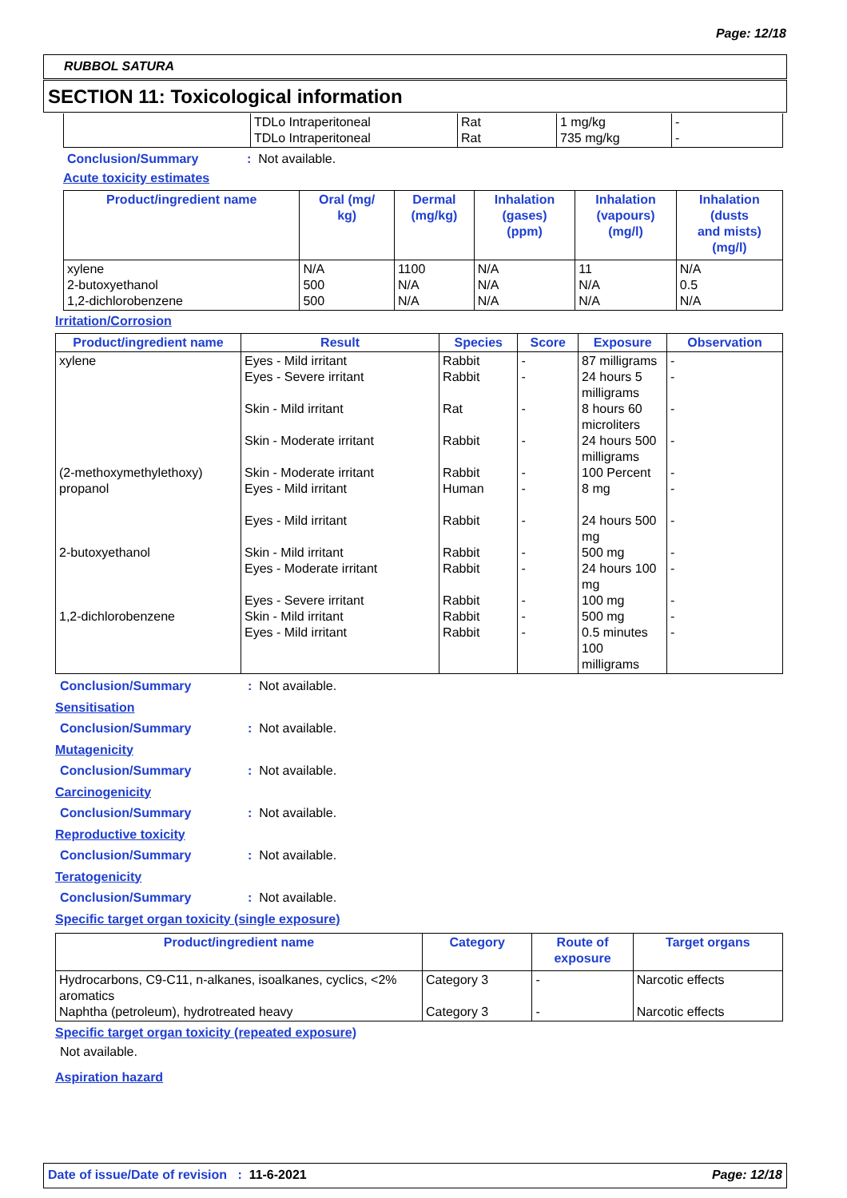Page: 12/18
RUBBOL SATURA
SECTION 11: Toxicological information
| | TDLo Intraperitoneal TDLo Intraperitoneal | Rat Rat | 1 mg/kg 735 mg/kg | - - |
Conclusion/Summary: Not available.
Acute toxicity estimates
| Product/ingredient name | Oral (mg/ kg) | Dermal (mg/kg) | Inhalation (gases) (ppm) | Inhalation (vapours) (mg/l) | Inhalation (dusts and mists) (mg/l) |
| --- | --- | --- | --- | --- | --- |
| xylene 2-butoxyethanol 1,2-dichlorobenzene | N/A 500 500 | 1100 N/A N/A | N/A N/A N/A | 11 N/A N/A | N/A 0.5 N/A |
Irritation/Corrosion
| Product/ingredient name | Result | Species | Score | Exposure | Observation |
| --- | --- | --- | --- | --- | --- |
| xylene (2-methoxymethylethoxy) propanol 2-butoxyethanol 1,2-dichlorobenzene | Eyes - Mild irritant Eyes - Severe irritant Skin - Mild irritant Skin - Moderate irritant Skin - Moderate irritant Eyes - Mild irritant Eyes - Mild irritant Skin - Mild irritant Eyes - Moderate irritant Eyes - Severe irritant Skin - Mild irritant Eyes - Mild irritant | Rabbit Rabbit Rat Rabbit Rabbit Human Rabbit Rabbit Rabbit Rabbit Rabbit Rabbit | - - - - - - - - - - - - | 87 milligrams 24 hours 5 milligrams 8 hours 60 microliters 24 hours 500 milligrams 100 Percent 8 mg 24 hours 500 mg 500 mg 24 hours 100 mg 100 mg 500 mg 0.5 minutes 100 milligrams | - - - - - - - - - - - - |
Conclusion/Summary: Not available.
Sensitisation
Conclusion/Summary: Not available.
Mutagenicity
Conclusion/Summary: Not available.
Carcinogenicity
Conclusion/Summary: Not available.
Reproductive toxicity
Conclusion/Summary: Not available.
Teratogenicity
Conclusion/Summary: Not available.
Specific target organ toxicity (single exposure)
| Product/ingredient name | Category | Route of exposure | Target organs |
| --- | --- | --- | --- |
| Hydrocarbons, C9-C11, n-alkanes, isoalkanes, cyclics, <2% aromatics Naphtha (petroleum), hydrotreated heavy | Category 3 Category 3 | - - | Narcotic effects Narcotic effects |
Specific target organ toxicity (repeated exposure)
Not available.
Aspiration hazard
Date of issue/Date of revision : 11-6-2021 Page: 12/18